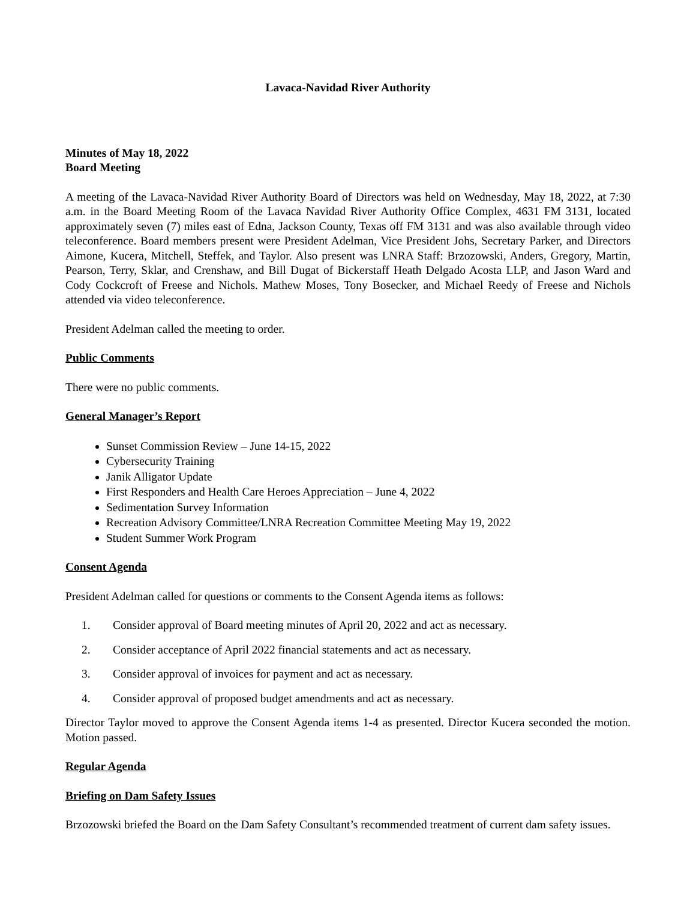Lavaca-Navidad River Authority
Minutes of May 18, 2022
Board Meeting
A meeting of the Lavaca-Navidad River Authority Board of Directors was held on Wednesday, May 18, 2022, at 7:30 a.m. in the Board Meeting Room of the Lavaca Navidad River Authority Office Complex, 4631 FM 3131, located approximately seven (7) miles east of Edna, Jackson County, Texas off FM 3131 and was also available through video teleconference. Board members present were President Adelman, Vice President Johs, Secretary Parker, and Directors Aimone, Kucera, Mitchell, Steffek, and Taylor. Also present was LNRA Staff: Brzozowski, Anders, Gregory, Martin, Pearson, Terry, Sklar, and Crenshaw, and Bill Dugat of Bickerstaff Heath Delgado Acosta LLP, and Jason Ward and Cody Cockcroft of Freese and Nichols. Mathew Moses, Tony Bosecker, and Michael Reedy of Freese and Nichols attended via video teleconference.
President Adelman called the meeting to order.
Public Comments
There were no public comments.
General Manager’s Report
Sunset Commission Review – June 14-15, 2022
Cybersecurity Training
Janik Alligator Update
First Responders and Health Care Heroes Appreciation – June 4, 2022
Sedimentation Survey Information
Recreation Advisory Committee/LNRA Recreation Committee Meeting May 19, 2022
Student Summer Work Program
Consent Agenda
President Adelman called for questions or comments to the Consent Agenda items as follows:
1. Consider approval of Board meeting minutes of April 20, 2022 and act as necessary.
2. Consider acceptance of April 2022 financial statements and act as necessary.
3. Consider approval of invoices for payment and act as necessary.
4. Consider approval of proposed budget amendments and act as necessary.
Director Taylor moved to approve the Consent Agenda items 1-4 as presented. Director Kucera seconded the motion. Motion passed.
Regular Agenda
Briefing on Dam Safety Issues
Brzozowski briefed the Board on the Dam Safety Consultant’s recommended treatment of current dam safety issues.